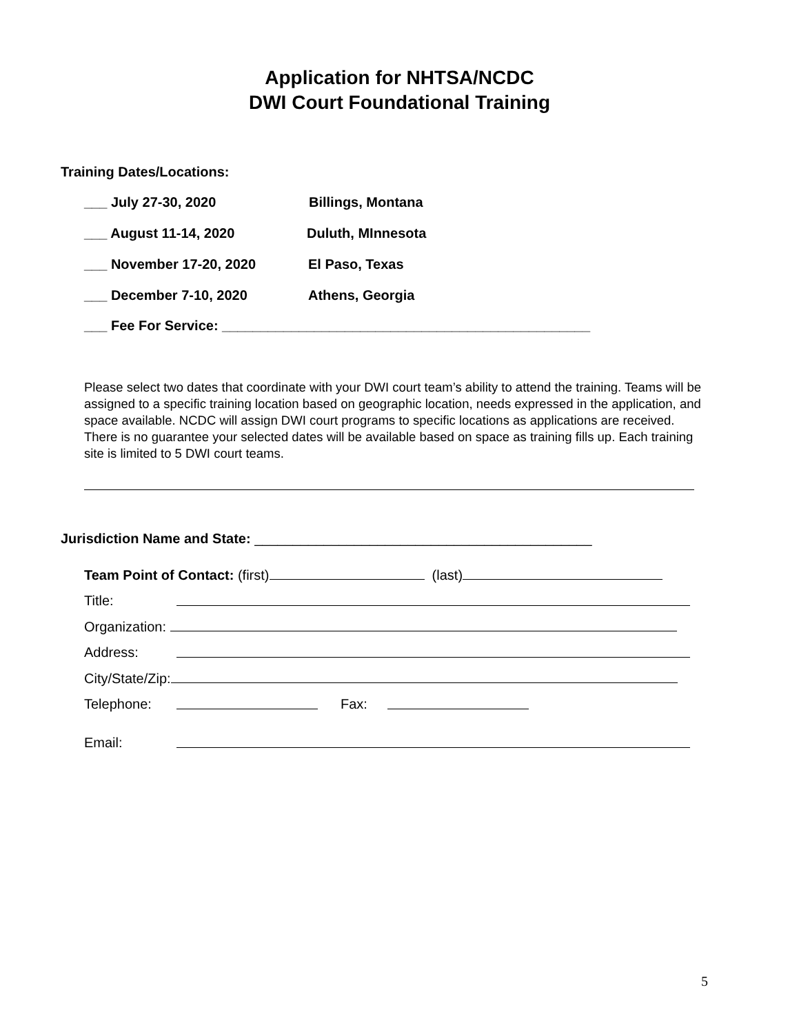Application for NHTSA/NCDC
DWI Court Foundational Training
Training Dates/Locations:
___ July 27-30, 2020 Billings, Montana
___ August 11-14, 2020 Duluth, MInnesota
___ November 17-20, 2020 El Paso, Texas
___ December 7-10, 2020 Athens, Georgia
___ Fee For Service: ________________________________________________
Please select two dates that coordinate with your DWI court team’s ability to attend the training. Teams will be assigned to a specific training location based on geographic location, needs expressed in the application, and space available. NCDC will assign DWI court programs to specific locations as applications are received. There is no guarantee your selected dates will be available based on space as training fills up. Each training site is limited to 5 DWI court teams.
Jurisdiction Name and State: ____________________________________________
Team Point of Contact: (first) (last)
Title:
Organization:
Address:
City/State/Zip:
Telephone: Fax:
Email:
5